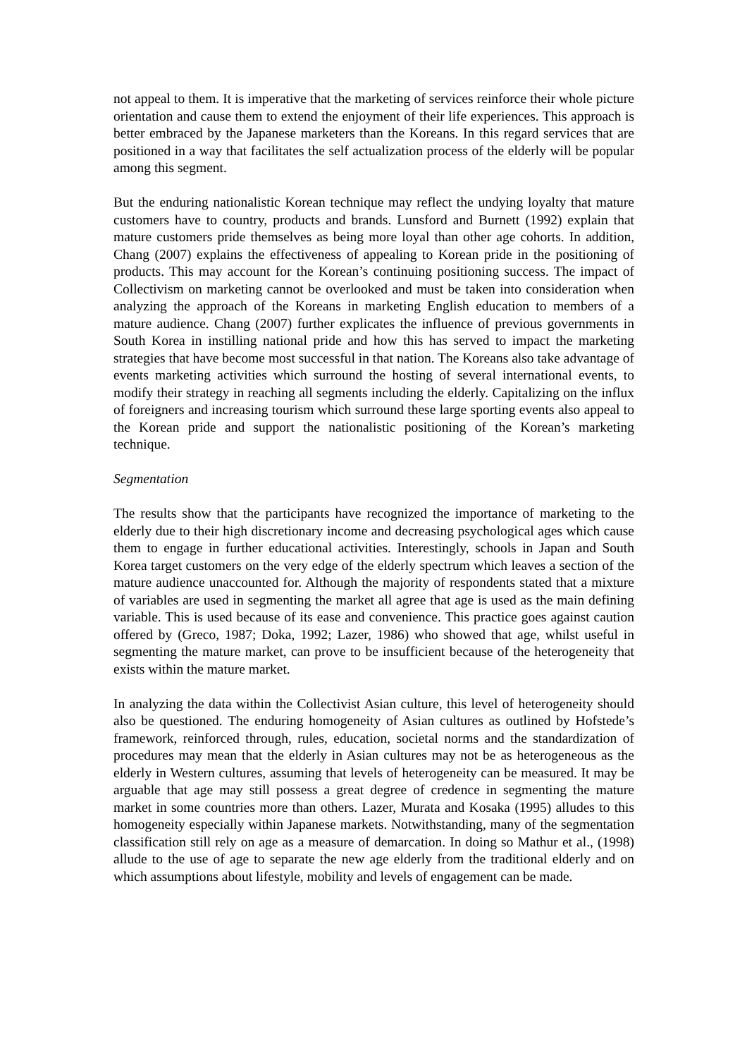not appeal to them. It is imperative that the marketing of services reinforce their whole picture orientation and cause them to extend the enjoyment of their life experiences. This approach is better embraced by the Japanese marketers than the Koreans. In this regard services that are positioned in a way that facilitates the self actualization process of the elderly will be popular among this segment.
But the enduring nationalistic Korean technique may reflect the undying loyalty that mature customers have to country, products and brands. Lunsford and Burnett (1992) explain that mature customers pride themselves as being more loyal than other age cohorts. In addition, Chang (2007) explains the effectiveness of appealing to Korean pride in the positioning of products. This may account for the Korean’s continuing positioning success. The impact of Collectivism on marketing cannot be overlooked and must be taken into consideration when analyzing the approach of the Koreans in marketing English education to members of a mature audience. Chang (2007) further explicates the influence of previous governments in South Korea in instilling national pride and how this has served to impact the marketing strategies that have become most successful in that nation. The Koreans also take advantage of events marketing activities which surround the hosting of several international events, to modify their strategy in reaching all segments including the elderly. Capitalizing on the influx of foreigners and increasing tourism which surround these large sporting events also appeal to the Korean pride and support the nationalistic positioning of the Korean’s marketing technique.
Segmentation
The results show that the participants have recognized the importance of marketing to the elderly due to their high discretionary income and decreasing psychological ages which cause them to engage in further educational activities. Interestingly, schools in Japan and South Korea target customers on the very edge of the elderly spectrum which leaves a section of the mature audience unaccounted for. Although the majority of respondents stated that a mixture of variables are used in segmenting the market all agree that age is used as the main defining variable. This is used because of its ease and convenience. This practice goes against caution offered by (Greco, 1987; Doka, 1992; Lazer, 1986) who showed that age, whilst useful in segmenting the mature market, can prove to be insufficient because of the heterogeneity that exists within the mature market.
In analyzing the data within the Collectivist Asian culture, this level of heterogeneity should also be questioned. The enduring homogeneity of Asian cultures as outlined by Hofstede’s framework, reinforced through, rules, education, societal norms and the standardization of procedures may mean that the elderly in Asian cultures may not be as heterogeneous as the elderly in Western cultures, assuming that levels of heterogeneity can be measured. It may be arguable that age may still possess a great degree of credence in segmenting the mature market in some countries more than others. Lazer, Murata and Kosaka (1995) alludes to this homogeneity especially within Japanese markets. Notwithstanding, many of the segmentation classification still rely on age as a measure of demarcation. In doing so Mathur et al., (1998) allude to the use of age to separate the new age elderly from the traditional elderly and on which assumptions about lifestyle, mobility and levels of engagement can be made.